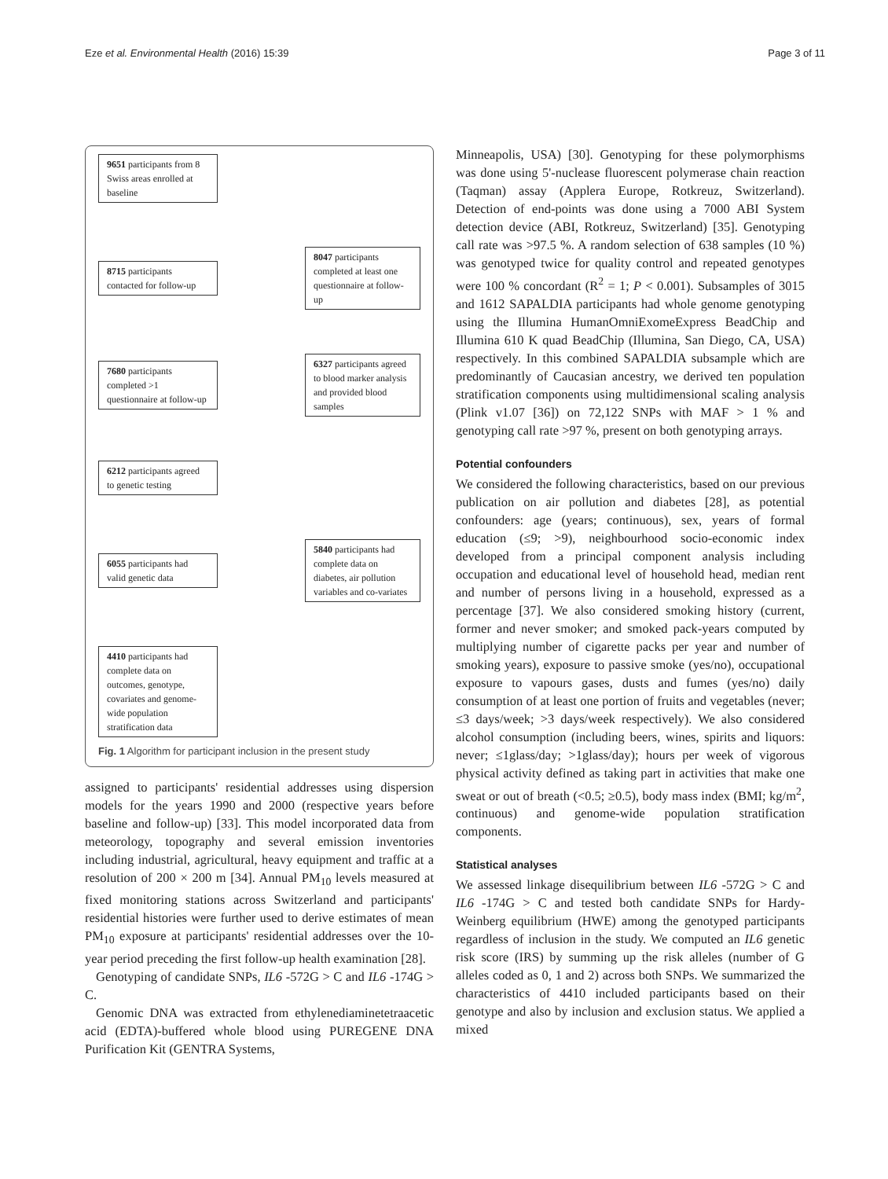Eze et al. Environmental Health (2016) 15:39 Page 3 of 11
9651 participants from 8 Swiss areas enrolled at baseline
8715 participants contacted for follow-up
8047 participants completed at least one questionnaire at follow-up
7680 participants completed >1 questionnaire at follow-up
6327 participants agreed to blood marker analysis and provided blood samples
6212 participants agreed to genetic testing
6055 participants had valid genetic data
5840 participants had complete data on diabetes, air pollution variables and co-variates
4410 participants had complete data on outcomes, genotype, covariates and genome-wide population stratification data
Fig. 1 Algorithm for participant inclusion in the present study
assigned to participants' residential addresses using dispersion models for the years 1990 and 2000 (respective years before baseline and follow-up) [33]. This model incorporated data from meteorology, topography and several emission inventories including industrial, agricultural, heavy equipment and traffic at a resolution of 200 × 200 m [34]. Annual PM<sub>10</sub> levels measured at fixed monitoring stations across Switzerland and participants' residential histories were further used to derive estimates of mean PM<sub>10</sub> exposure at participants' residential addresses over the 10-year period preceding the first follow-up health examination [28].
Genotyping of candidate SNPs, IL6 -572G > C and IL6 -174G > C.
Genomic DNA was extracted from ethylenediaminetetraacetic acid (EDTA)-buffered whole blood using PUREGENE DNA Purification Kit (GENTRA Systems,
Minneapolis, USA) [30]. Genotyping for these polymorphisms was done using 5'-nuclease fluorescent polymerase chain reaction (Taqman) assay (Applera Europe, Rotkreuz, Switzerland). Detection of end-points was done using a 7000 ABI System detection device (ABI, Rotkreuz, Switzerland) [35]. Genotyping call rate was >97.5 %. A random selection of 638 samples (10 %) was genotyped twice for quality control and repeated genotypes were 100 % concordant (R<sup>2</sup> = 1; P < 0.001). Subsamples of 3015 and 1612 SAPALDIA participants had whole genome genotyping using the Illumina HumanOmniExomeExpress BeadChip and Illumina 610 K quad BeadChip (Illumina, San Diego, CA, USA) respectively. In this combined SAPALDIA subsample which are predominantly of Caucasian ancestry, we derived ten population stratification components using multidimensional scaling analysis (Plink v1.07 [36]) on 72,122 SNPs with MAF > 1 % and genotyping call rate >97 %, present on both genotyping arrays.
Potential confounders
We considered the following characteristics, based on our previous publication on air pollution and diabetes [28], as potential confounders: age (years; continuous), sex, years of formal education (≤9; >9), neighbourhood socio-economic index developed from a principal component analysis including occupation and educational level of household head, median rent and number of persons living in a household, expressed as a percentage [37]. We also considered smoking history (current, former and never smoker; and smoked pack-years computed by multiplying number of cigarette packs per year and number of smoking years), exposure to passive smoke (yes/no), occupational exposure to vapours gases, dusts and fumes (yes/no) daily consumption of at least one portion of fruits and vegetables (never; ≤3 days/week; >3 days/week respectively). We also considered alcohol consumption (including beers, wines, spirits and liquors: never; ≤1glass/day; >1glass/day); hours per week of vigorous physical activity defined as taking part in activities that make one sweat or out of breath (<0.5; ≥0.5), body mass index (BMI; kg/m<sup>2</sup>, continuous) and genome-wide population stratification components.
Statistical analyses
We assessed linkage disequilibrium between IL6 -572G > C and IL6 -174G > C and tested both candidate SNPs for Hardy-Weinberg equilibrium (HWE) among the genotyped participants regardless of inclusion in the study. We computed an IL6 genetic risk score (IRS) by summing up the risk alleles (number of G alleles coded as 0, 1 and 2) across both SNPs. We summarized the characteristics of 4410 included participants based on their genotype and also by inclusion and exclusion status. We applied a mixed